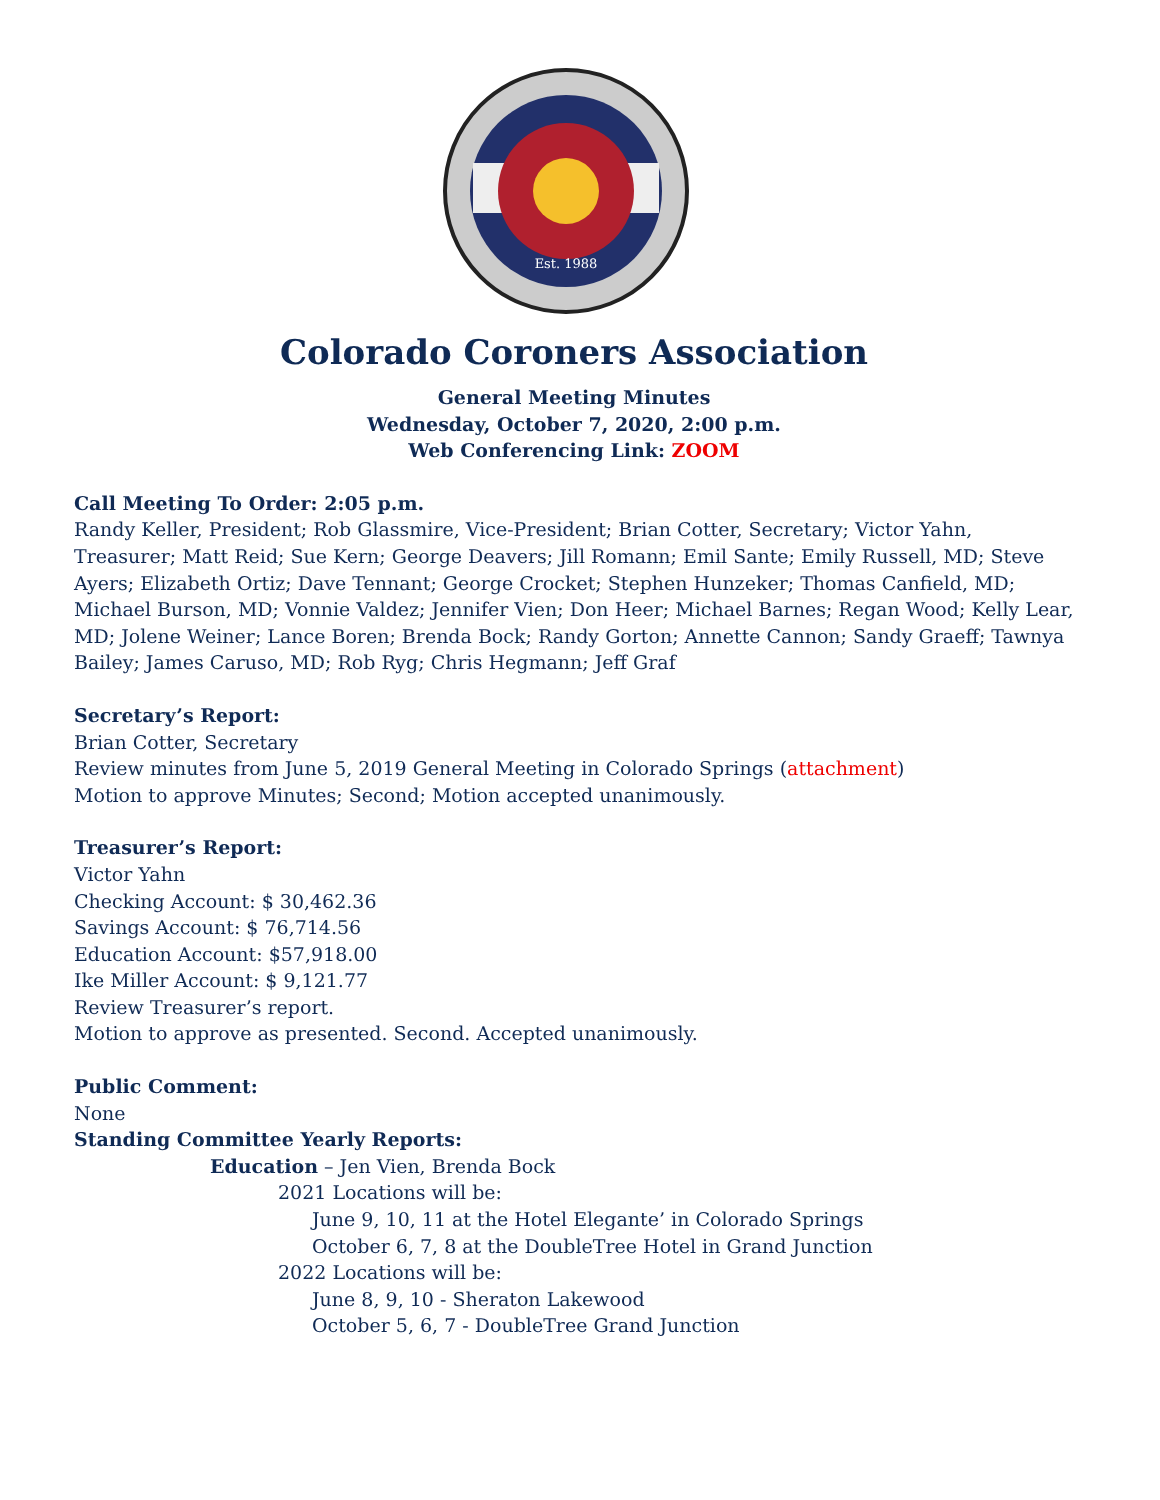Est. 1988
Colorado Coroners Association
General Meeting Minutes
Wednesday, October 7, 2020, 2:00 p.m.
Web Conferencing Link: ZOOM
Call Meeting To Order: 2:05 p.m.
Randy Keller, President; Rob Glassmire, Vice-President; Brian Cotter, Secretary; Victor Yahn, Treasurer; Matt Reid; Sue Kern; George Deavers; Jill Romann; Emil Sante; Emily Russell, MD; Steve Ayers; Elizabeth Ortiz; Dave Tennant; George Crocket; Stephen Hunzeker; Thomas Canfield, MD; Michael Burson, MD; Vonnie Valdez; Jennifer Vien; Don Heer; Michael Barnes; Regan Wood; Kelly Lear, MD; Jolene Weiner; Lance Boren; Brenda Bock; Randy Gorton; Annette Cannon; Sandy Graeff; Tawnya Bailey; James Caruso, MD; Rob Ryg; Chris Hegmann; Jeff Graf
Secretary’s Report:
Brian Cotter, Secretary
Review minutes from June 5, 2019 General Meeting in Colorado Springs (attachment)
Motion to approve Minutes; Second; Motion accepted unanimously.
Treasurer’s Report:
Victor Yahn
Checking Account: $ 30,462.36
Savings Account: $ 76,714.56
Education Account: $57,918.00
Ike Miller Account: $ 9,121.77
Review Treasurer’s report.
Motion to approve as presented. Second. Accepted unanimously.
Public Comment:
None
Standing Committee Yearly Reports:
Education – Jen Vien, Brenda Bock
2021 Locations will be:
June 9, 10, 11 at the Hotel Elegante’ in Colorado Springs
October 6, 7, 8 at the DoubleTree Hotel in Grand Junction
2022 Locations will be:
June 8, 9, 10 - Sheraton Lakewood
October 5, 6, 7 - DoubleTree Grand Junction